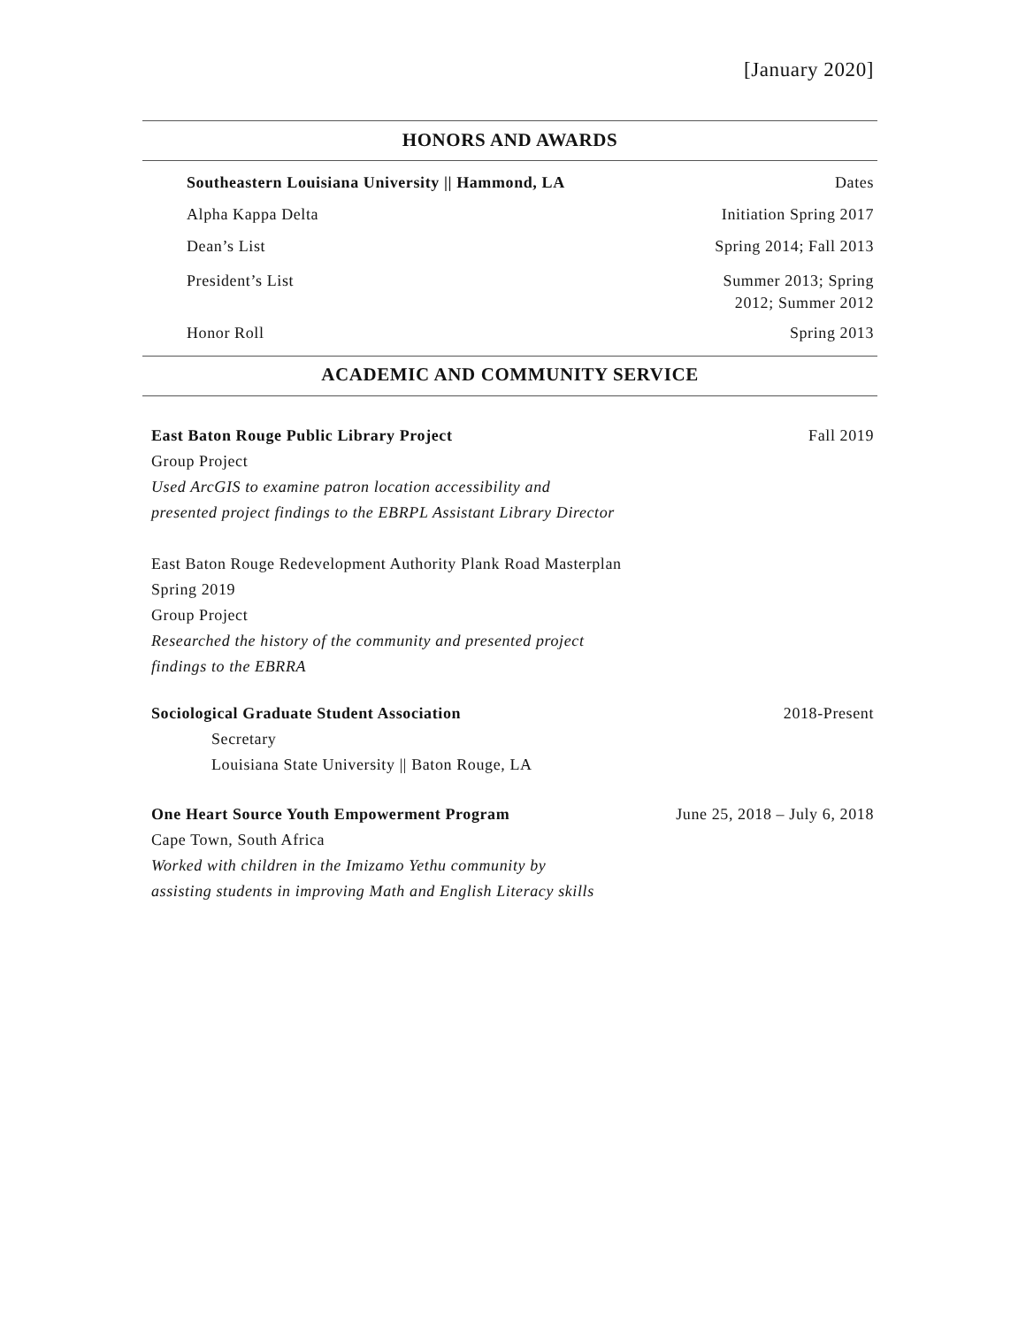[January 2020]
HONORS AND AWARDS
Southeastern Louisiana University || Hammond, LA Dates
Alpha Kappa Delta Initiation Spring 2017
Dean’s List Spring 2014; Fall 2013
President’s List Summer 2013; Spring
2012; Summer 2012
Honor Roll Spring 2013
ACADEMIC AND COMMUNITY SERVICE
East Baton Rouge Public Library Project Fall 2019
Group Project
Used ArcGIS to examine patron location accessibility and
presented project findings to the EBRPL Assistant Library Director
East Baton Rouge Redevelopment Authority Plank Road Masterplan
Spring 2019
Group Project
Researched the history of the community and presented project
findings to the EBRRA
Sociological Graduate Student Association 2018-Present
Secretary
Louisiana State University || Baton Rouge, LA
One Heart Source Youth Empowerment Program June 25, 2018 – July 6, 2018
Cape Town, South Africa
Worked with children in the Imizamo Yethu community by
assisting students in improving Math and English Literacy skills